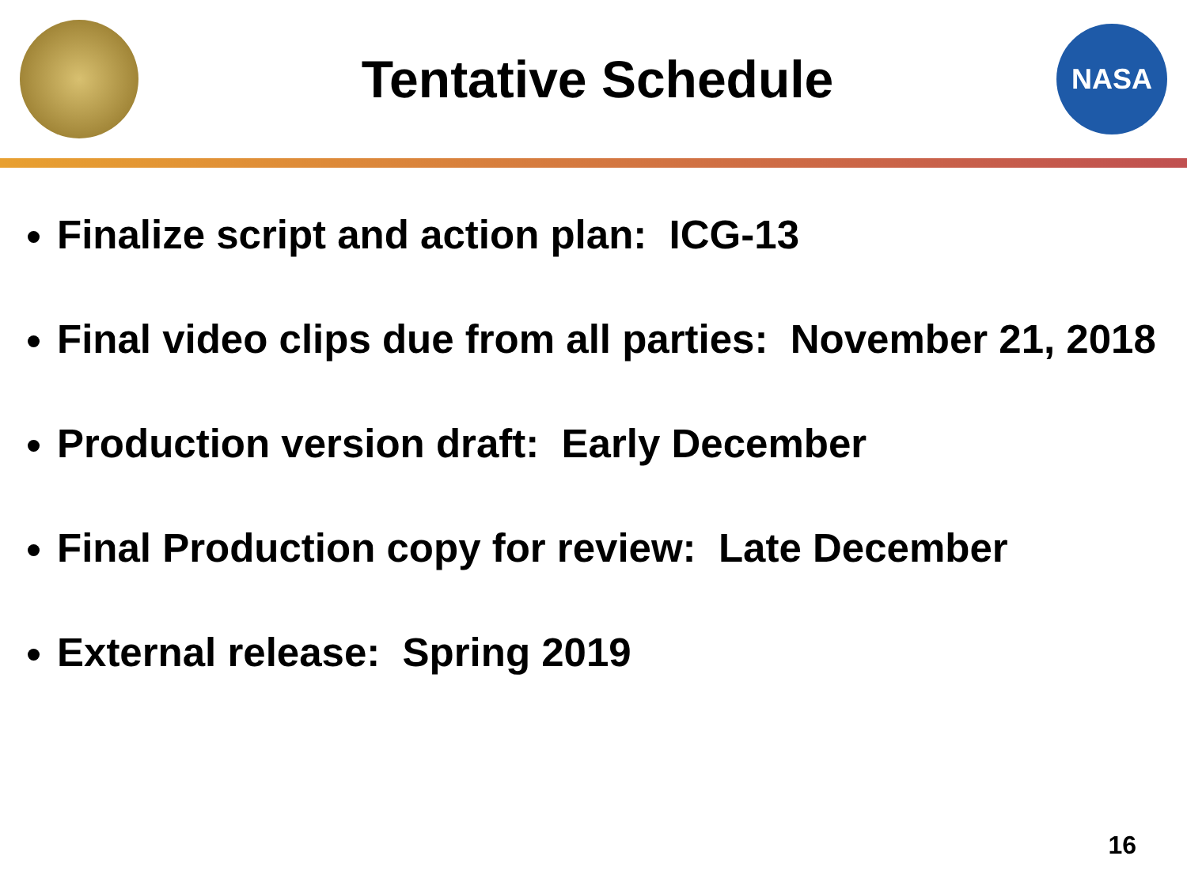Tentative Schedule
NASA
Finalize script and action plan: ICG-13
Final video clips due from all parties: November 21, 2018
Production version draft: Early December
Final Production copy for review: Late December
External release: Spring 2019
16